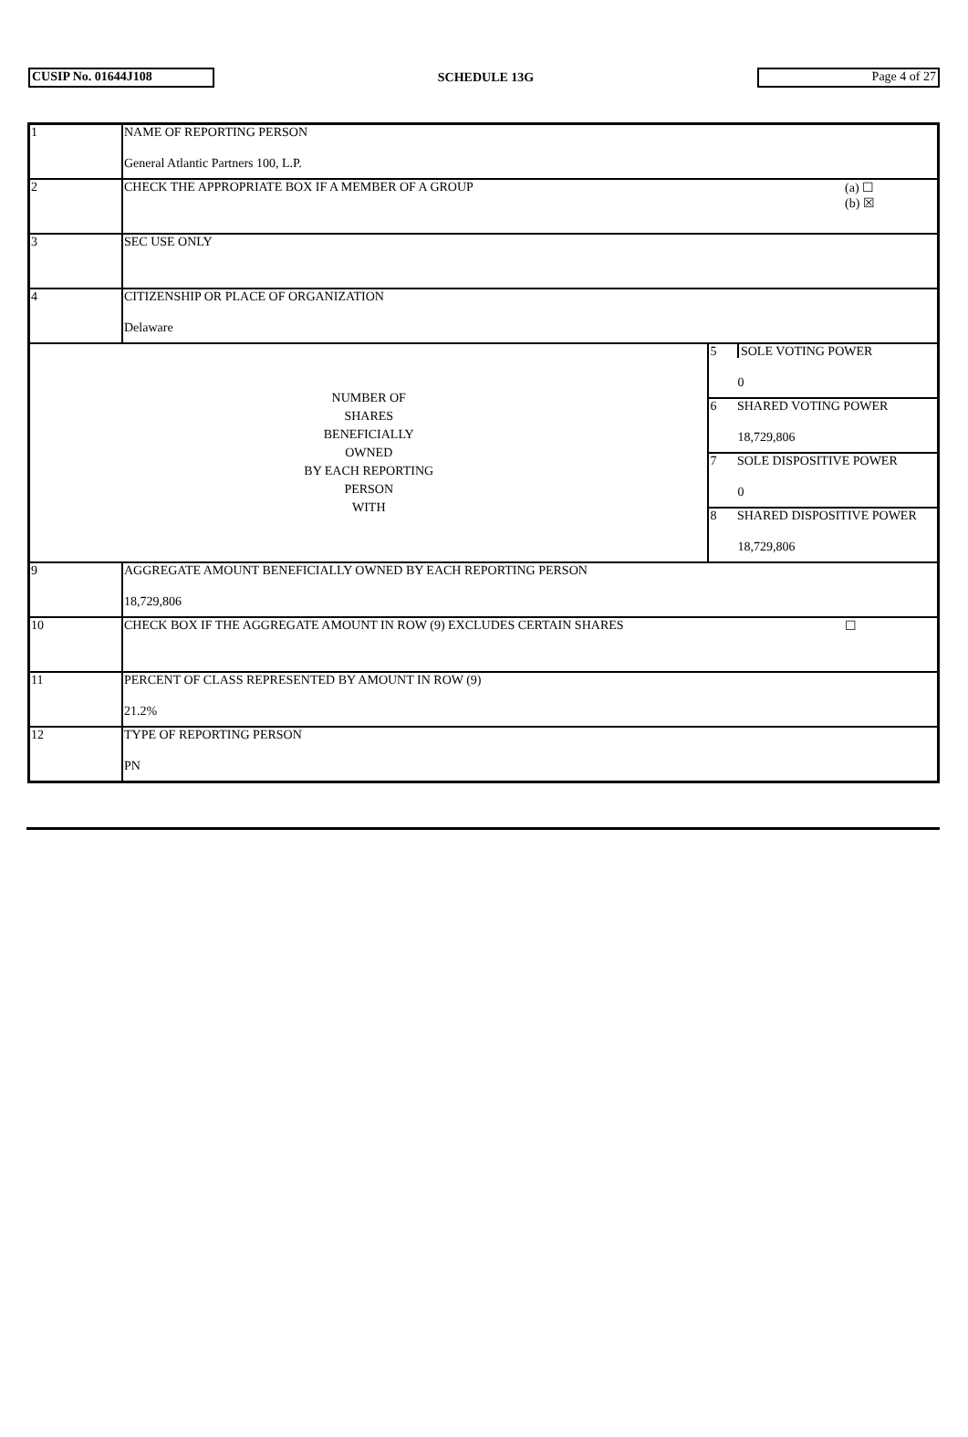CUSIP No. 01644J108
SCHEDULE 13G
Page 4 of 27
| 1 | NAME OF REPORTING PERSON General Atlantic Partners 100, L.P. | | |
| 2 | CHECK THE APPROPRIATE BOX IF A MEMBER OF A GROUP | | (a) ☐ (b) ☒ |
| 3 | SEC USE ONLY | | |
| 4 | CITIZENSHIP OR PLACE OF ORGANIZATION Delaware | | |
| NUMBER OF SHARES BENEFICIALLY OWNED BY EACH REPORTING PERSON WITH | | 5 SOLE VOTING POWER 0 | |
| | | 6 SHARED VOTING POWER 18,729,806 | |
| | | 7 SOLE DISPOSITIVE POWER 0 | |
| | | 8 SHARED DISPOSITIVE POWER 18,729,806 | |
| 9 | AGGREGATE AMOUNT BENEFICIALLY OWNED BY EACH REPORTING PERSON 18,729,806 | | |
| 10 | CHECK BOX IF THE AGGREGATE AMOUNT IN ROW (9) EXCLUDES CERTAIN SHARES | | ☐ |
| 11 | PERCENT OF CLASS REPRESENTED BY AMOUNT IN ROW (9) 21.2% | | |
| 12 | TYPE OF REPORTING PERSON PN | | |